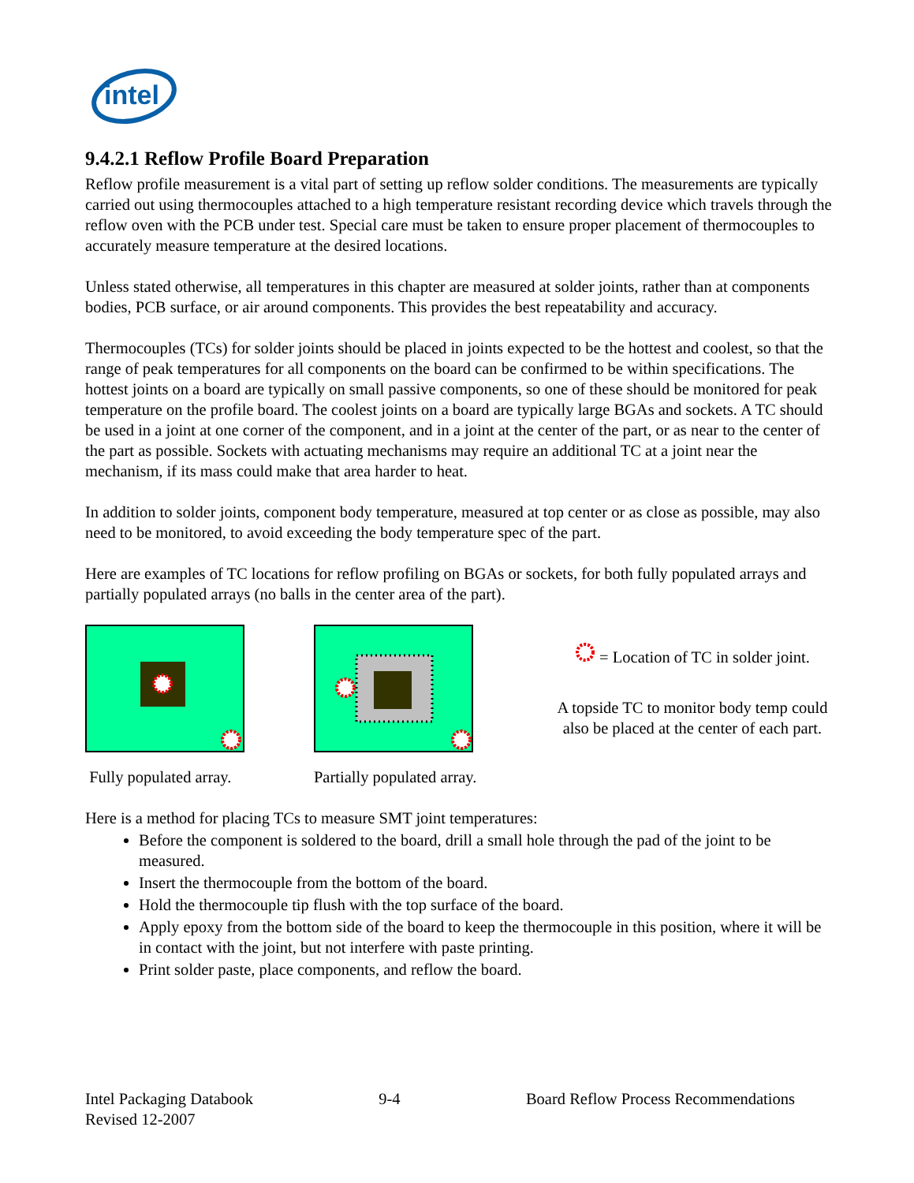intel
9.4.2.1 Reflow Profile Board Preparation
Reflow profile measurement is a vital part of setting up reflow solder conditions. The measurements are typically carried out using thermocouples attached to a high temperature resistant recording device which travels through the reflow oven with the PCB under test. Special care must be taken to ensure proper placement of thermocouples to accurately measure temperature at the desired locations.
Unless stated otherwise, all temperatures in this chapter are measured at solder joints, rather than at components bodies, PCB surface, or air around components. This provides the best repeatability and accuracy.
Thermocouples (TCs) for solder joints should be placed in joints expected to be the hottest and coolest, so that the range of peak temperatures for all components on the board can be confirmed to be within specifications. The hottest joints on a board are typically on small passive components, so one of these should be monitored for peak temperature on the profile board. The coolest joints on a board are typically large BGAs and sockets. A TC should be used in a joint at one corner of the component, and in a joint at the center of the part, or as near to the center of the part as possible. Sockets with actuating mechanisms may require an additional TC at a joint near the mechanism, if its mass could make that area harder to heat.
In addition to solder joints, component body temperature, measured at top center or as close as possible, may also need to be monitored, to avoid exceeding the body temperature spec of the part.
Here are examples of TC locations for reflow profiling on BGAs or sockets, for both fully populated arrays and partially populated arrays (no balls in the center area of the part).
Fully populated array. Partially populated array.
= Location of TC in solder joint.
A topside TC to monitor body temp could also be placed at the center of each part.
Here is a method for placing TCs to measure SMT joint temperatures:
Before the component is soldered to the board, drill a small hole through the pad of the joint to be measured.
Insert the thermocouple from the bottom of the board.
Hold the thermocouple tip flush with the top surface of the board.
Apply epoxy from the bottom side of the board to keep the thermocouple in this position, where it will be in contact with the joint, but not interfere with paste printing.
Print solder paste, place components, and reflow the board.
Intel Packaging Databook 9-4 Board Reflow Process Recommendations
Revised 12-2007